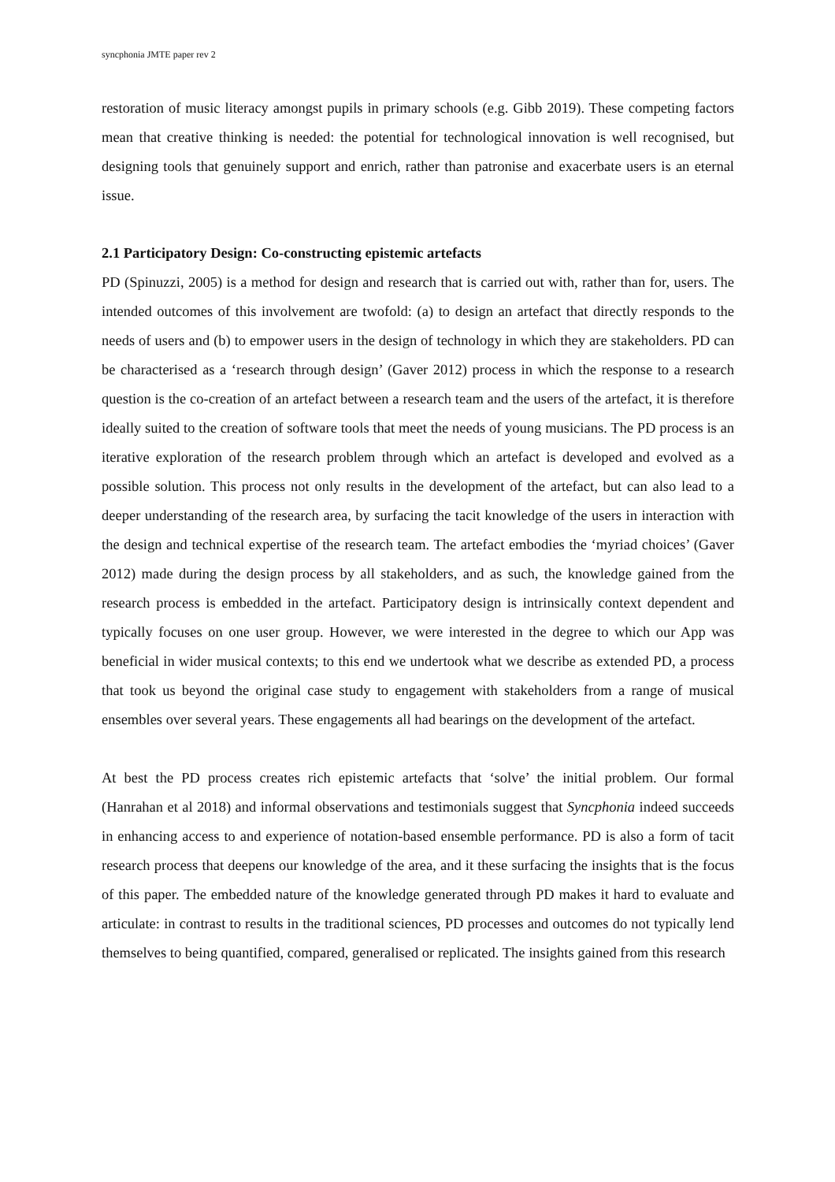syncphonia JMTE paper rev 2
restoration of music literacy amongst pupils in primary schools (e.g. Gibb 2019). These competing factors mean that creative thinking is needed: the potential for technological innovation is well recognised, but designing tools that genuinely support and enrich, rather than patronise and exacerbate users is an eternal issue.
2.1 Participatory Design: Co-constructing epistemic artefacts
PD (Spinuzzi, 2005) is a method for design and research that is carried out with, rather than for, users. The intended outcomes of this involvement are twofold: (a) to design an artefact that directly responds to the needs of users and (b) to empower users in the design of technology in which they are stakeholders. PD can be characterised as a ‘research through design’ (Gaver 2012) process in which the response to a research question is the co-creation of an artefact between a research team and the users of the artefact, it is therefore ideally suited to the creation of software tools that meet the needs of young musicians. The PD process is an iterative exploration of the research problem through which an artefact is developed and evolved as a possible solution. This process not only results in the development of the artefact, but can also lead to a deeper understanding of the research area, by surfacing the tacit knowledge of the users in interaction with the design and technical expertise of the research team. The artefact embodies the ‘myriad choices’ (Gaver 2012) made during the design process by all stakeholders, and as such, the knowledge gained from the research process is embedded in the artefact. Participatory design is intrinsically context dependent and typically focuses on one user group. However, we were interested in the degree to which our App was beneficial in wider musical contexts; to this end we undertook what we describe as extended PD, a process that took us beyond the original case study to engagement with stakeholders from a range of musical ensembles over several years. These engagements all had bearings on the development of the artefact.
At best the PD process creates rich epistemic artefacts that ‘solve’ the initial problem. Our formal (Hanrahan et al 2018) and informal observations and testimonials suggest that Syncphonia indeed succeeds in enhancing access to and experience of notation-based ensemble performance. PD is also a form of tacit research process that deepens our knowledge of the area, and it these surfacing the insights that is the focus of this paper. The embedded nature of the knowledge generated through PD makes it hard to evaluate and articulate: in contrast to results in the traditional sciences, PD processes and outcomes do not typically lend themselves to being quantified, compared, generalised or replicated. The insights gained from this research